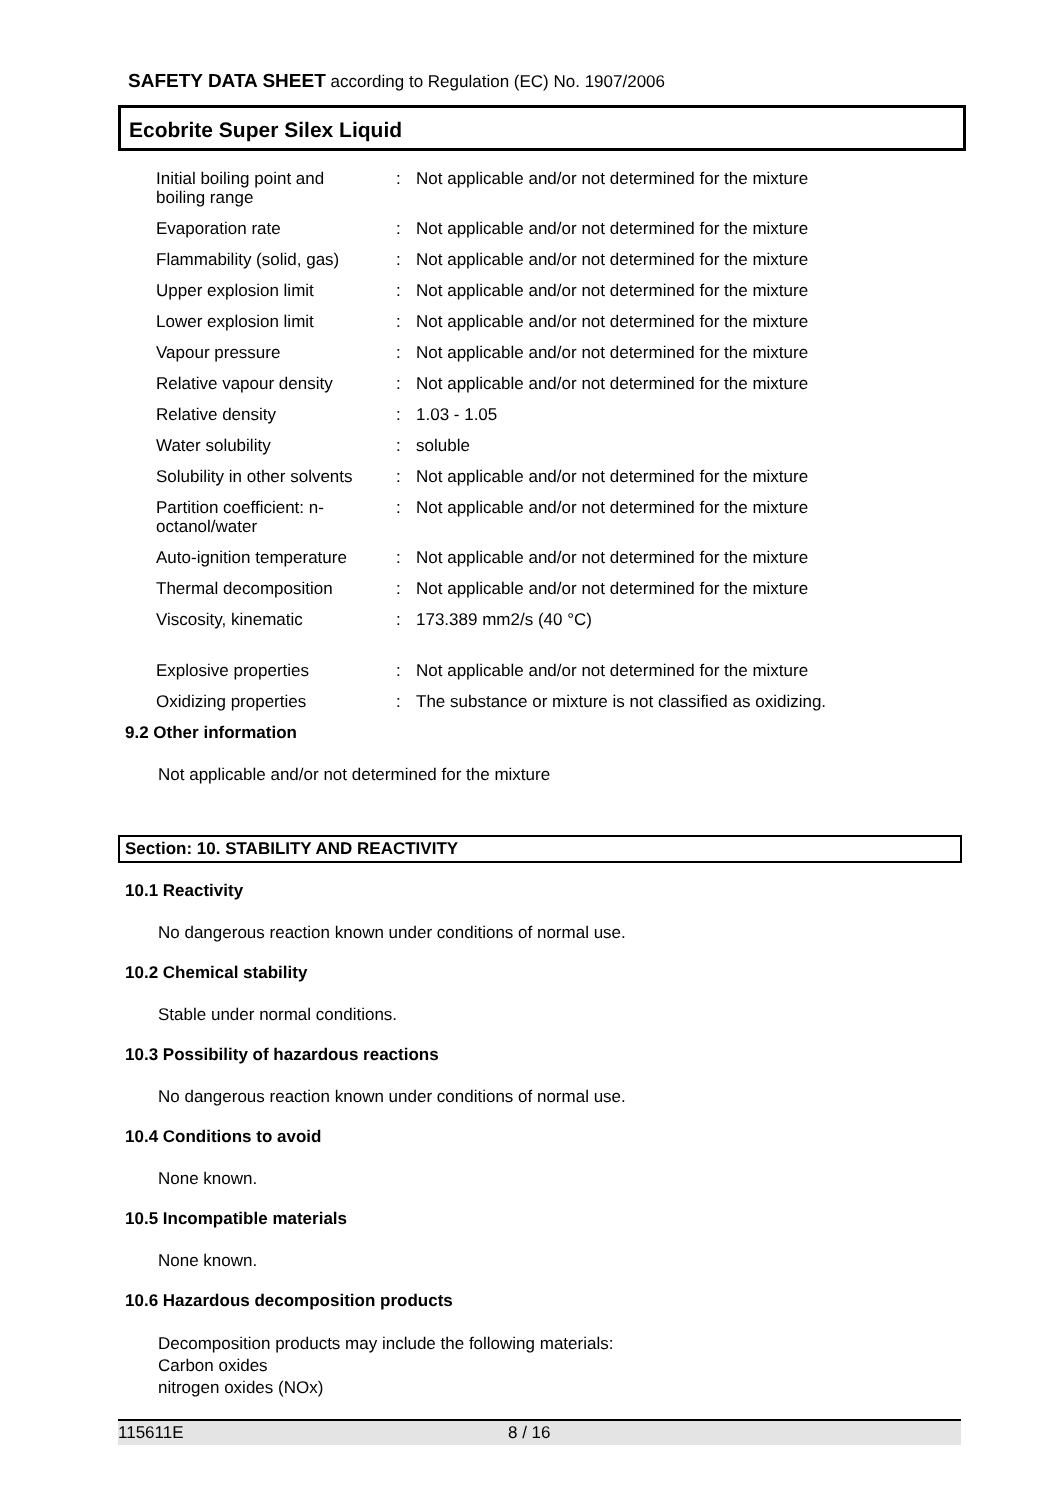SAFETY DATA SHEET according to Regulation (EC) No. 1907/2006
Ecobrite Super Silex Liquid
| Initial boiling point and boiling range | : | Not applicable and/or not determined for the mixture |
| Evaporation rate | : | Not applicable and/or not determined for the mixture |
| Flammability (solid, gas) | : | Not applicable and/or not determined for the mixture |
| Upper explosion limit | : | Not applicable and/or not determined for the mixture |
| Lower explosion limit | : | Not applicable and/or not determined for the mixture |
| Vapour pressure | : | Not applicable and/or not determined for the mixture |
| Relative vapour density | : | Not applicable and/or not determined for the mixture |
| Relative density | : | 1.03 - 1.05 |
| Water solubility | : | soluble |
| Solubility in other solvents | : | Not applicable and/or not determined for the mixture |
| Partition coefficient: n-octanol/water | : | Not applicable and/or not determined for the mixture |
| Auto-ignition temperature | : | Not applicable and/or not determined for the mixture |
| Thermal decomposition | : | Not applicable and/or not determined for the mixture |
| Viscosity, kinematic | : | 173.389 mm2/s (40 °C) |
| Explosive properties | : | Not applicable and/or not determined for the mixture |
| Oxidizing properties | : | The substance or mixture is not classified as oxidizing. |
9.2 Other information
Not applicable and/or not determined for the mixture
Section: 10. STABILITY AND REACTIVITY
10.1 Reactivity
No dangerous reaction known under conditions of normal use.
10.2 Chemical stability
Stable under normal conditions.
10.3 Possibility of hazardous reactions
No dangerous reaction known under conditions of normal use.
10.4 Conditions to avoid
None known.
10.5 Incompatible materials
None known.
10.6 Hazardous decomposition products
Decomposition products may include the following materials:
Carbon oxides
nitrogen oxides (NOx)
115611E 8 / 16